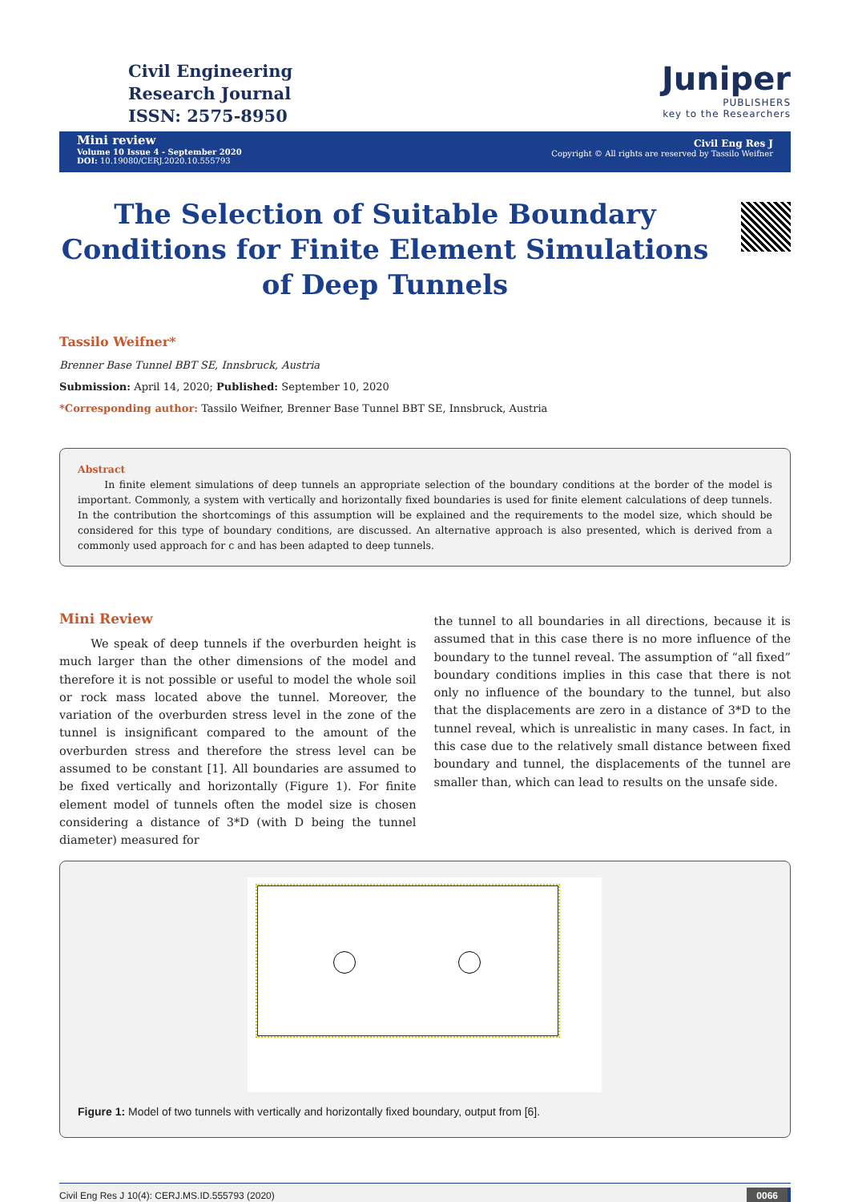Civil Engineering
Research Journal
ISSN: 2575-8950
Juniper
PUBLISHERS
key to the Researchers
Mini review
Volume 10 Issue 4 - September 2020
DOI: 10.19080/CERJ.2020.10.555793
Civil Eng Res J
Copyright © All rights are reserved by Tassilo Weifner
The Selection of Suitable Boundary Conditions for Finite Element Simulations of Deep Tunnels
Tassilo Weifner*
Brenner Base Tunnel BBT SE, Innsbruck, Austria
Submission: April 14, 2020; Published: September 10, 2020
*Corresponding author: Tassilo Weifner, Brenner Base Tunnel BBT SE, Innsbruck, Austria
Abstract
In finite element simulations of deep tunnels an appropriate selection of the boundary conditions at the border of the model is important. Commonly, a system with vertically and horizontally fixed boundaries is used for finite element calculations of deep tunnels. In the contribution the shortcomings of this assumption will be explained and the requirements to the model size, which should be considered for this type of boundary conditions, are discussed. An alternative approach is also presented, which is derived from a commonly used approach for c and has been adapted to deep tunnels.
Mini Review
We speak of deep tunnels if the overburden height is much larger than the other dimensions of the model and therefore it is not possible or useful to model the whole soil or rock mass located above the tunnel. Moreover, the variation of the overburden stress level in the zone of the tunnel is insignificant compared to the amount of the overburden stress and therefore the stress level can be assumed to be constant [1]. All boundaries are assumed to be fixed vertically and horizontally (Figure 1). For finite element model of tunnels often the model size is chosen considering a distance of 3*D (with D being the tunnel diameter) measured for
the tunnel to all boundaries in all directions, because it is assumed that in this case there is no more influence of the boundary to the tunnel reveal. The assumption of “all fixed” boundary conditions implies in this case that there is not only no influence of the boundary to the tunnel, but also that the displacements are zero in a distance of 3*D to the tunnel reveal, which is unrealistic in many cases. In fact, in this case due to the relatively small distance between fixed boundary and tunnel, the displacements of the tunnel are smaller than, which can lead to results on the unsafe side.
Figure 1: Model of two tunnels with vertically and horizontally fixed boundary, output from [6].
Civil Eng Res J 10(4): CERJ.MS.ID.555793 (2020) 0066